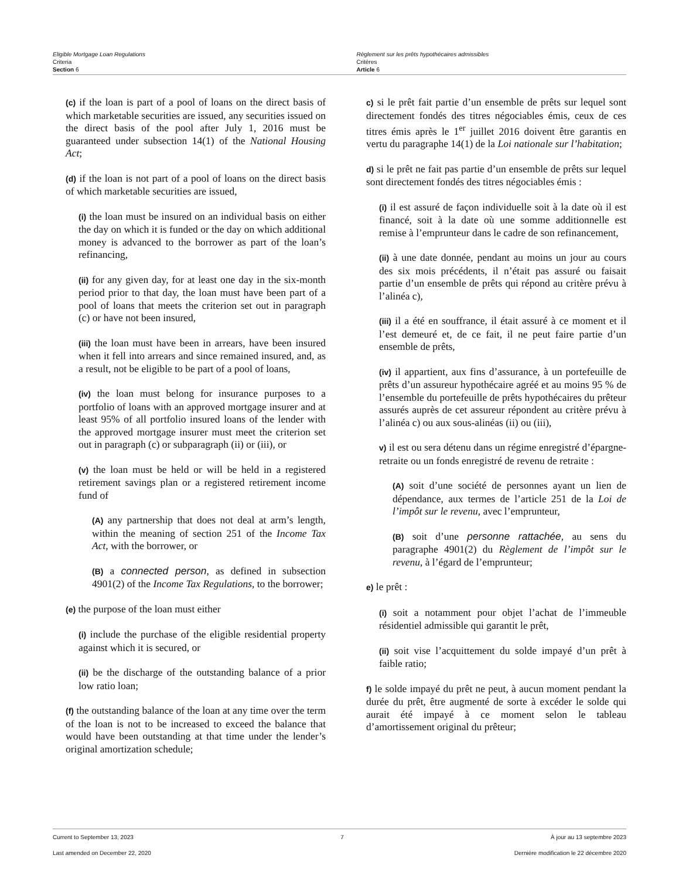Eligible Mortgage Loan Regulations
Criteria
Section 6
Règlement sur les prêts hypothécaires admissibles
Critères
Article 6
(c) if the loan is part of a pool of loans on the direct basis of which marketable securities are issued, any securities issued on the direct basis of the pool after July 1, 2016 must be guaranteed under subsection 14(1) of the National Housing Act;
(d) if the loan is not part of a pool of loans on the direct basis of which marketable securities are issued,
(i) the loan must be insured on an individual basis on either the day on which it is funded or the day on which additional money is advanced to the borrower as part of the loan’s refinancing,
(ii) for any given day, for at least one day in the six-month period prior to that day, the loan must have been part of a pool of loans that meets the criterion set out in paragraph (c) or have not been insured,
(iii) the loan must have been in arrears, have been insured when it fell into arrears and since remained insured, and, as a result, not be eligible to be part of a pool of loans,
(iv) the loan must belong for insurance purposes to a portfolio of loans with an approved mortgage insurer and at least 95% of all portfolio insured loans of the lender with the approved mortgage insurer must meet the criterion set out in paragraph (c) or subparagraph (ii) or (iii), or
(v) the loan must be held or will be held in a registered retirement savings plan or a registered retirement income fund of
(A) any partnership that does not deal at arm’s length, within the meaning of section 251 of the Income Tax Act, with the borrower, or
(B) a connected person, as defined in subsection 4901(2) of the Income Tax Regulations, to the borrower;
(e) the purpose of the loan must either
(i) include the purchase of the eligible residential property against which it is secured, or
(ii) be the discharge of the outstanding balance of a prior low ratio loan;
(f) the outstanding balance of the loan at any time over the term of the loan is not to be increased to exceed the balance that would have been outstanding at that time under the lender’s original amortization schedule;
c) si le prêt fait partie d’un ensemble de prêts sur lequel sont directement fondés des titres négociables émis, ceux de ces titres émis après le 1<sup>er</sup> juillet 2016 doivent être garantis en vertu du paragraphe 14(1) de la Loi nationale sur l’habitation;
d) si le prêt ne fait pas partie d’un ensemble de prêts sur lequel sont directement fondés des titres négociables émis :
(i) il est assuré de façon individuelle soit à la date où il est financé, soit à la date où une somme additionnelle est remise à l’emprunteur dans le cadre de son refinancement,
(ii) à une date donnée, pendant au moins un jour au cours des six mois précédents, il n’était pas assuré ou faisait partie d’un ensemble de prêts qui répond au critère prévu à l’alinéa c),
(iii) il a été en souffrance, il était assuré à ce moment et il l’est demeuré et, de ce fait, il ne peut faire partie d’un ensemble de prêts,
(iv) il appartient, aux fins d’assurance, à un portefeuille de prêts d’un assureur hypothécaire agréé et au moins 95 % de l’ensemble du portefeuille de prêts hypothécaires du prêteur assurés auprès de cet assureur répondent au critère prévu à l’alinéa c) ou aux sous-alinéas (ii) ou (iii),
v) il est ou sera détenu dans un régime enregistré d’épargne-retraite ou un fonds enregistré de revenu de retraite :
(A) soit d’une société de personnes ayant un lien de dépendance, aux termes de l’article 251 de la Loi de l’impôt sur le revenu, avec l’emprunteur,
(B) soit d’une personne rattachée, au sens du paragraphe 4901(2) du Règlement de l’impôt sur le revenu, à l’égard de l’emprunteur;
e) le prêt :
(i) soit a notamment pour objet l’achat de l’immeuble résidentiel admissible qui garantit le prêt,
(ii) soit vise l’acquittement du solde impayé d’un prêt à faible ratio;
f) le solde impayé du prêt ne peut, à aucun moment pendant la durée du prêt, être augmenté de sorte à excéder le solde qui aurait été impayé à ce moment selon le tableau d’amortissement original du prêteur;
Current to September 13, 2023 7 À jour au 13 septembre 2023
Last amended on December 22, 2020 Dernière modification le 22 décembre 2020